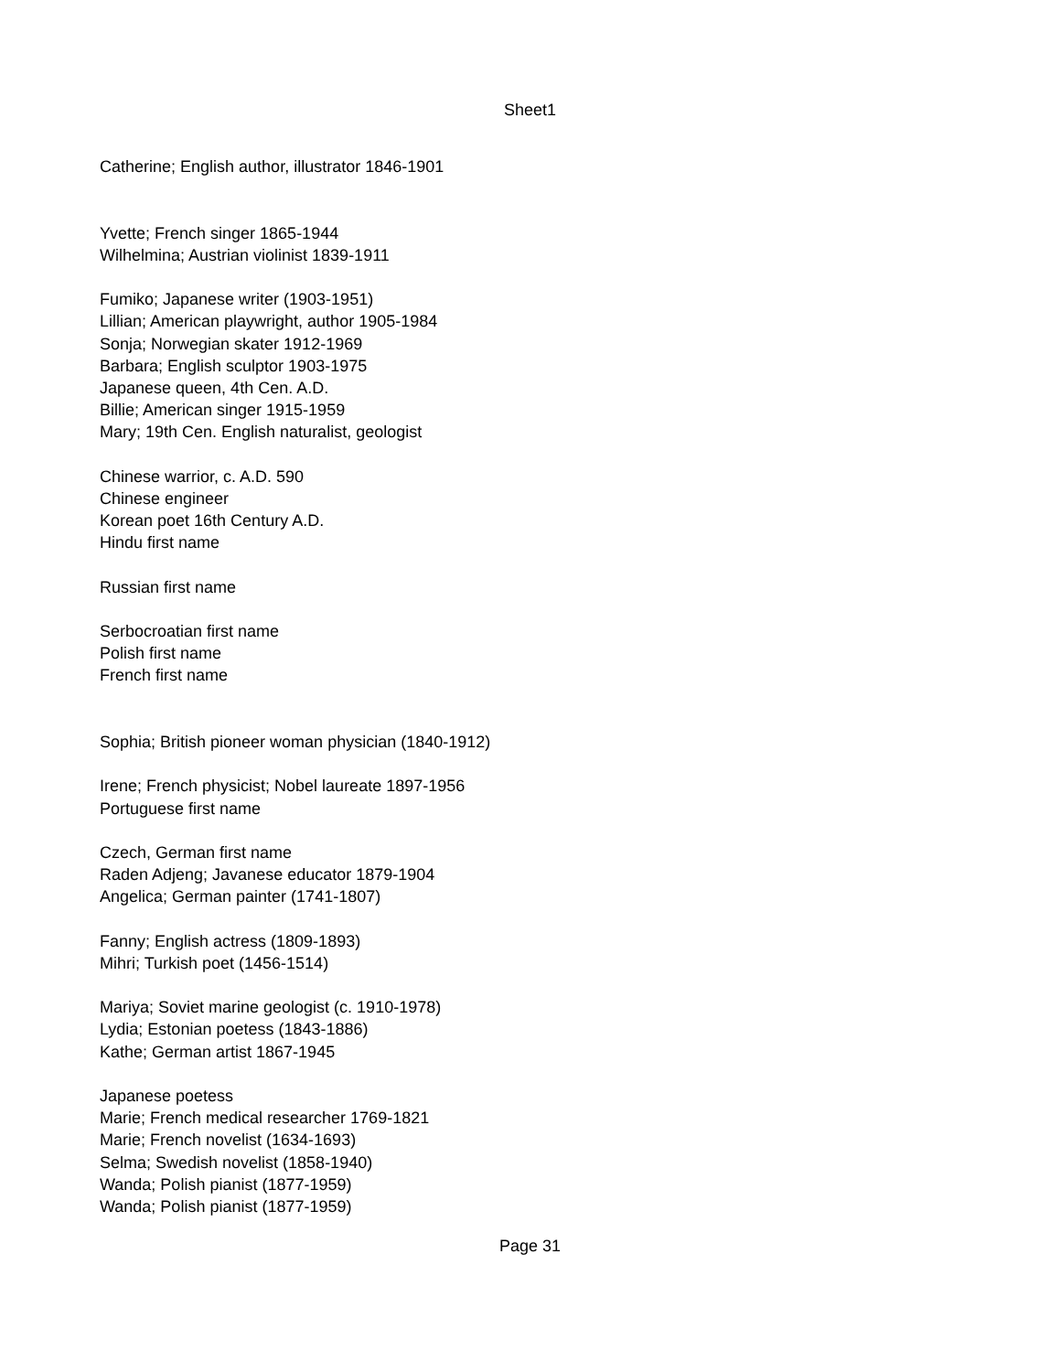Sheet1
| Catherine; English author, illustrator 1846-1901 |
| Yvette; French singer 1865-1944 |
| Wilhelmina; Austrian violinist 1839-1911 |
| Fumiko; Japanese writer (1903-1951) |
| Lillian; American playwright, author 1905-1984 |
| Sonja; Norwegian skater 1912-1969 |
| Barbara; English sculptor 1903-1975 |
| Japanese queen, 4th Cen. A.D. |
| Billie; American singer 1915-1959 |
| Mary; 19th Cen. English naturalist, geologist |
| Chinese warrior, c. A.D. 590 |
| Chinese engineer |
| Korean poet 16th Century A.D. |
| Hindu first name |
| Russian first name |
| Serbocroatian first name |
| Polish first name |
| French first name |
| Sophia; British pioneer woman physician (1840-1912) |
| Irene; French physicist; Nobel laureate 1897-1956 |
| Portuguese first name |
| Czech, German first name |
| Raden Adjeng; Javanese educator 1879-1904 |
| Angelica; German painter (1741-1807) |
| Fanny; English actress (1809-1893) |
| Mihri; Turkish poet (1456-1514) |
| Mariya; Soviet marine geologist (c. 1910-1978) |
| Lydia; Estonian poetess (1843-1886) |
| Kathe; German artist 1867-1945 |
| Japanese poetess |
| Marie; French medical researcher 1769-1821 |
| Marie; French novelist (1634-1693) |
| Selma; Swedish novelist (1858-1940) |
| Wanda; Polish pianist (1877-1959) |
| Wanda; Polish pianist (1877-1959) |
Page 31